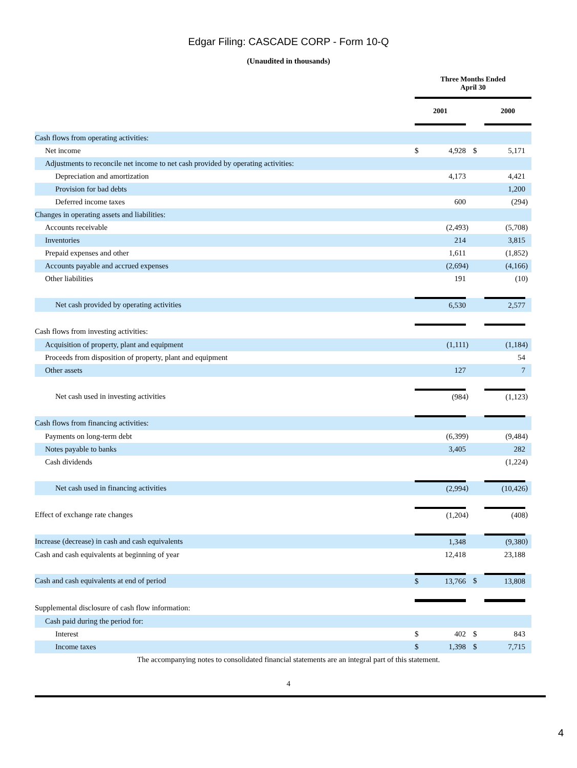Edgar Filing: CASCADE CORP - Form 10-Q
(Unaudited in thousands)
| | Three Months Ended April 30 | | | | | |
| --- | --- | --- | --- | --- | --- | --- |
| | 2001 | | | | 2000 | |
| Cash flows from operating activities: | | | | | | |
| Net income | $ | 4,928 | | $ | 5,171 | |
| Adjustments to reconcile net income to net cash provided by operating activities: | | | | | | |
| Depreciation and amortization | | 4,173 | | | 4,421 | |
| Provision for bad debts | | | | | 1,200 | |
| Deferred income taxes | | 600 | | | (294 | ) |
| Changes in operating assets and liabilities: | | | | | | |
| Accounts receivable | | (2,493 | ) | | (5,708 | ) |
| Inventories | | 214 | | | 3,815 | |
| Prepaid expenses and other | | 1,611 | | | (1,852 | ) |
| Accounts payable and accrued expenses | | (2,694 | ) | | (4,166 | ) |
| Other liabilities | | 191 | | | (10 | ) |
| Net cash provided by operating activities | | 6,530 | | | 2,577 | |
| Cash flows from investing activities: | | | | | | |
| Acquisition of property, plant and equipment | | (1,111 | ) | | (1,184 | ) |
| Proceeds from disposition of property, plant and equipment | | | | | 54 | |
| Other assets | | 127 | | | 7 | |
| Net cash used in investing activities | | (984 | ) | | (1,123 | ) |
| Cash flows from financing activities: | | | | | | |
| Payments on long-term debt | | (6,399 | ) | | (9,484 | ) |
| Notes payable to banks | | 3,405 | | | 282 | |
| Cash dividends | | | | | (1,224 | ) |
| Net cash used in financing activities | | (2,994 | ) | | (10,426 | ) |
| Effect of exchange rate changes | | (1,204 | ) | | (408 | ) |
| Increase (decrease) in cash and cash equivalents | | 1,348 | | | (9,380 | ) |
| Cash and cash equivalents at beginning of year | | 12,418 | | | 23,188 | |
| Cash and cash equivalents at end of period | $ | 13,766 | | $ | 13,808 | |
| Supplemental disclosure of cash flow information: | | | | | | |
| Cash paid during the period for: | | | | | | |
| Interest | $ | 402 | | $ | 843 | |
| Income taxes | $ | 1,398 | | $ | 7,715 | |
The accompanying notes to consolidated financial statements are an integral part of this statement.
4
4